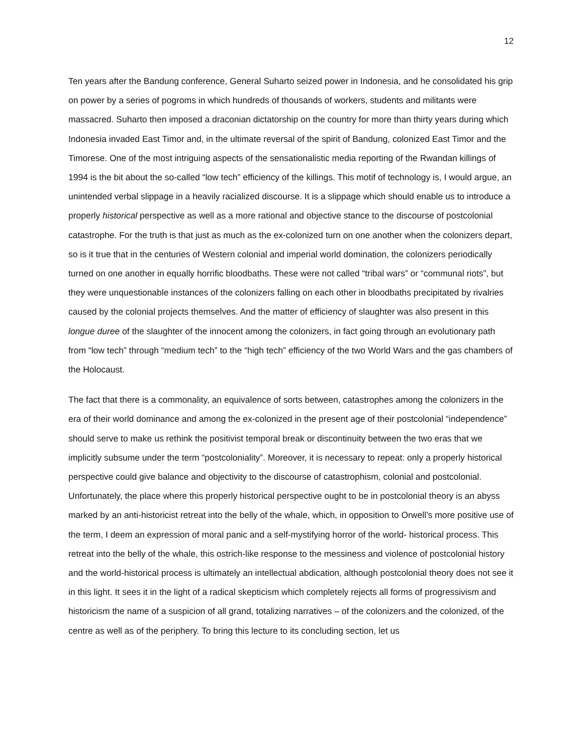12
Ten years after the Bandung conference, General Suharto seized power in Indonesia, and he consolidated his grip on power by a series of pogroms in which hundreds of thousands of workers, students and militants were massacred. Suharto then imposed a draconian dictatorship on the country for more than thirty years during which Indonesia invaded East Timor and, in the ultimate reversal of the spirit of Bandung, colonized East Timor and the Timorese. One of the most intriguing aspects of the sensationalistic media reporting of the Rwandan killings of 1994 is the bit about the so-called “low tech” efficiency of the killings. This motif of technology is, I would argue, an unintended verbal slippage in a heavily racialized discourse. It is a slippage which should enable us to introduce a properly historical perspective as well as a more rational and objective stance to the discourse of postcolonial catastrophe. For the truth is that just as much as the ex-colonized turn on one another when the colonizers depart, so is it true that in the centuries of Western colonial and imperial world domination, the colonizers periodically turned on one another in equally horrific bloodbaths. These were not called “tribal wars” or “communal riots”, but they were unquestionable instances of the colonizers falling on each other in bloodbaths precipitated by rivalries caused by the colonial projects themselves. And the matter of efficiency of slaughter was also present in this longue duree of the slaughter of the innocent among the colonizers, in fact going through an evolutionary path from “low tech” through “medium tech” to the “high tech” efficiency of the two World Wars and the gas chambers of the Holocaust.
The fact that there is a commonality, an equivalence of sorts between, catastrophes among the colonizers in the era of their world dominance and among the ex-colonized in the present age of their postcolonial “independence” should serve to make us rethink the positivist temporal break or discontinuity between the two eras that we implicitly subsume under the term “postcoloniality”. Moreover, it is necessary to repeat: only a properly historical perspective could give balance and objectivity to the discourse of catastrophism, colonial and postcolonial. Unfortunately, the place where this properly historical perspective ought to be in postcolonial theory is an abyss marked by an anti-historicist retreat into the belly of the whale, which, in opposition to Orwell’s more positive use of the term, I deem an expression of moral panic and a self-mystifying horror of the world- historical process. This retreat into the belly of the whale, this ostrich-like response to the messiness and violence of postcolonial history and the world-historical process is ultimately an intellectual abdication, although postcolonial theory does not see it in this light. It sees it in the light of a radical skepticism which completely rejects all forms of progressivism and historicism the name of a suspicion of all grand, totalizing narratives – of the colonizers and the colonized, of the centre as well as of the periphery. To bring this lecture to its concluding section, let us